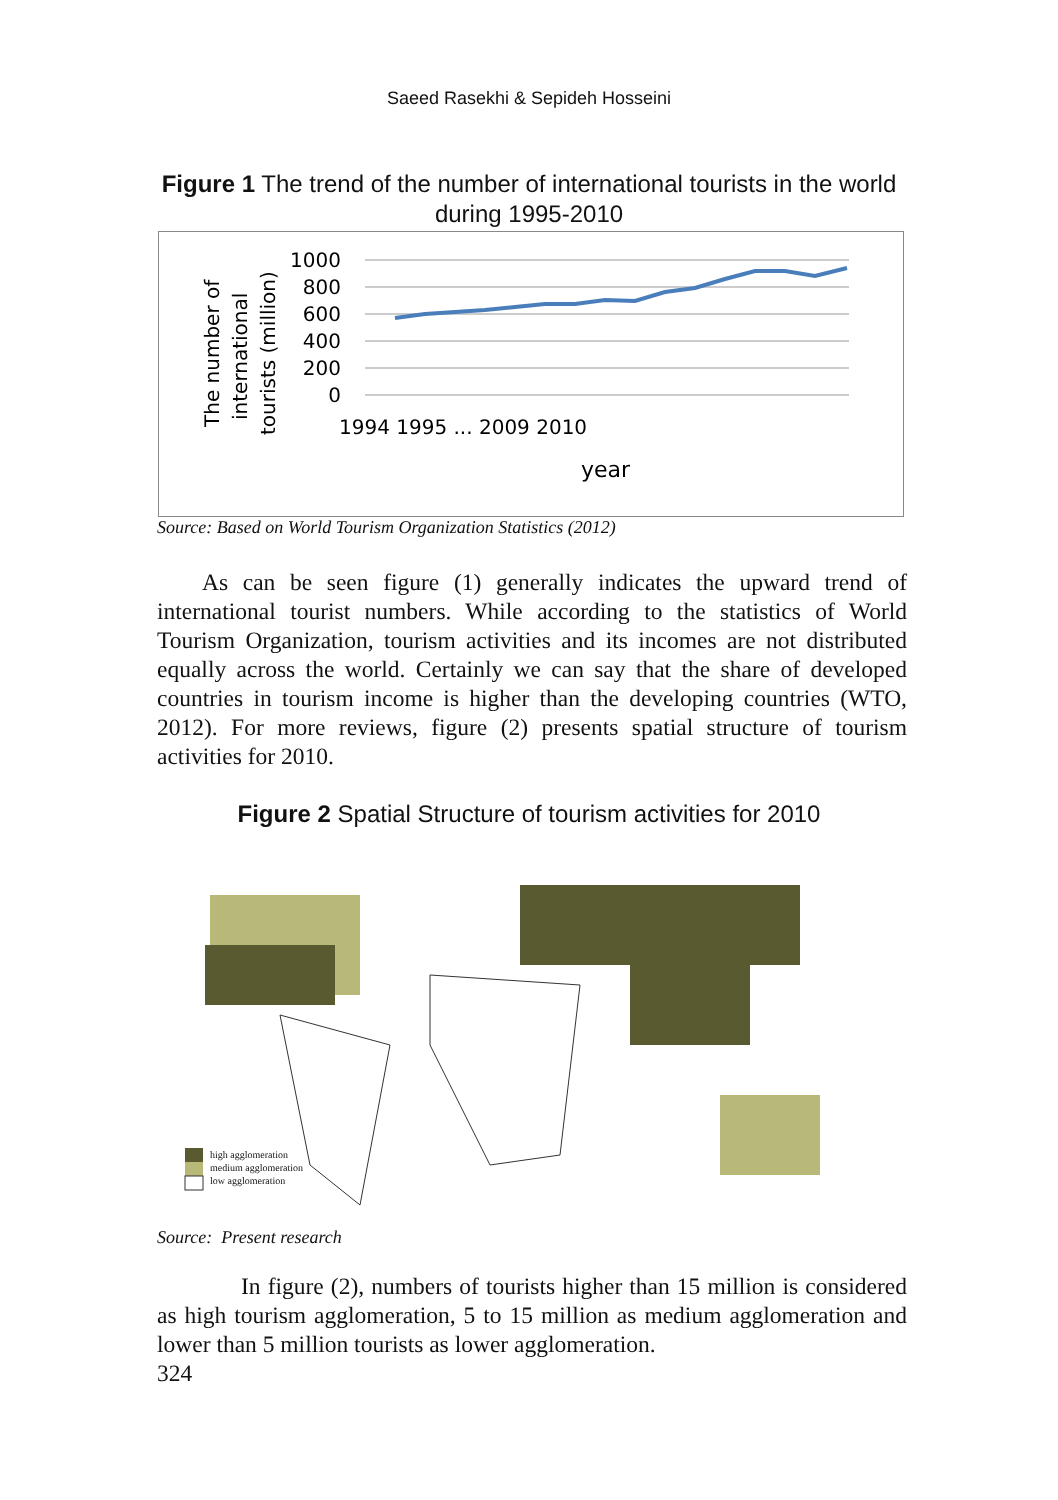Saeed Rasekhi & Sepideh Hosseini
Figure 1 The trend of the number of international tourists in the world during 1995-2010
1000
800
600
400
200
0
The number of
international
tourists (million)
1994 1995 ... 2009 2010
year
Source: Based on World Tourism Organization Statistics (2012)
As can be seen figure (1) generally indicates the upward trend of international tourist numbers. While according to the statistics of World Tourism Organization, tourism activities and its incomes are not distributed equally across the world. Certainly we can say that the share of developed countries in tourism income is higher than the developing countries (WTO, 2012). For more reviews, figure (2) presents spatial structure of tourism activities for 2010.
Figure 2 Spatial Structure of tourism activities for 2010
high agglomeration
medium agglomeration
low agglomeration
Source: Present research
In figure (2), numbers of tourists higher than 15 million is considered as high tourism agglomeration, 5 to 15 million as medium agglomeration and lower than 5 million tourists as lower agglomeration.
324